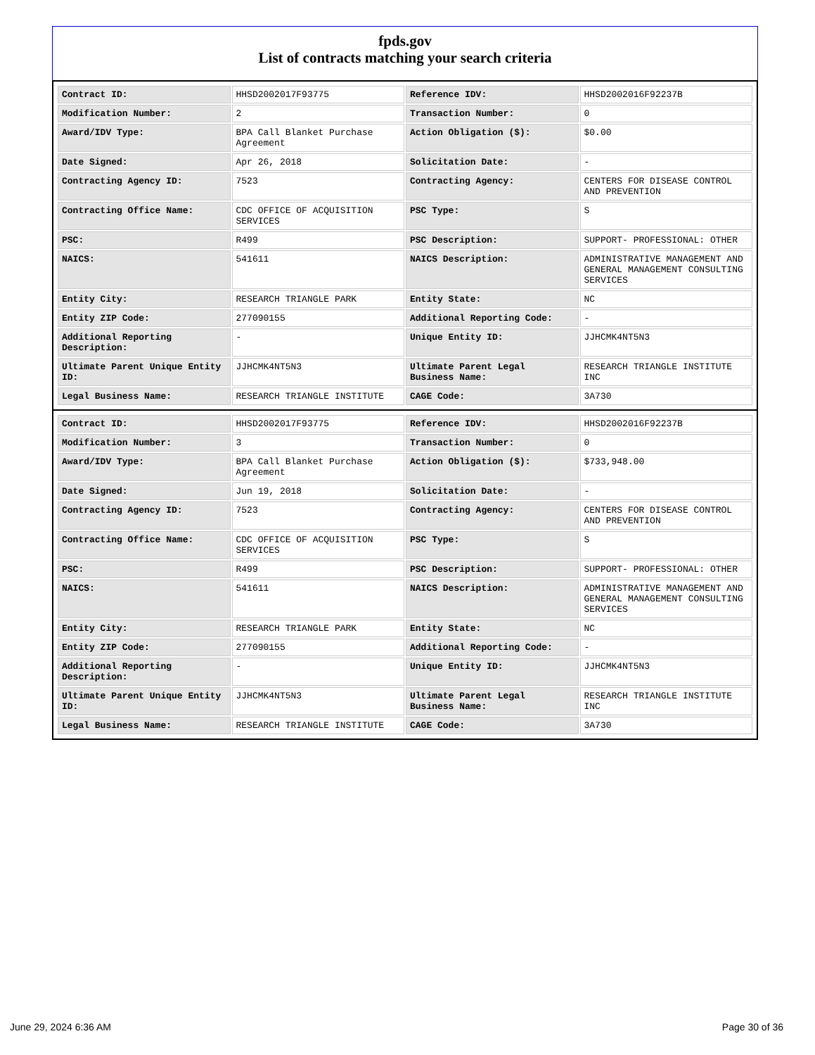fpds.gov
List of contracts matching your search criteria
| Contract ID: | HHSD2002017F93775 | Reference IDV: | HHSD2002016F92237B |
| Modification Number: | 2 | Transaction Number: | 0 |
| Award/IDV Type: | BPA Call Blanket Purchase Agreement | Action Obligation ($): | $0.00 |
| Date Signed: | Apr 26, 2018 | Solicitation Date: | - |
| Contracting Agency ID: | 7523 | Contracting Agency: | CENTERS FOR DISEASE CONTROL AND PREVENTION |
| Contracting Office Name: | CDC OFFICE OF ACQUISITION SERVICES | PSC Type: | S |
| PSC: | R499 | PSC Description: | SUPPORT- PROFESSIONAL: OTHER |
| NAICS: | 541611 | NAICS Description: | ADMINISTRATIVE MANAGEMENT AND GENERAL MANAGEMENT CONSULTING SERVICES |
| Entity City: | RESEARCH TRIANGLE PARK | Entity State: | NC |
| Entity ZIP Code: | 277090155 | Additional Reporting Code: | - |
| Additional Reporting Description: | - | Unique Entity ID: | JJHCMK4NT5N3 |
| Ultimate Parent Unique Entity ID: | JJHCMK4NT5N3 | Ultimate Parent Legal Business Name: | RESEARCH TRIANGLE INSTITUTE INC |
| Legal Business Name: | RESEARCH TRIANGLE INSTITUTE | CAGE Code: | 3A730 |
| Contract ID: | HHSD2002017F93775 | Reference IDV: | HHSD2002016F92237B |
| Modification Number: | 3 | Transaction Number: | 0 |
| Award/IDV Type: | BPA Call Blanket Purchase Agreement | Action Obligation ($): | $733,948.00 |
| Date Signed: | Jun 19, 2018 | Solicitation Date: | - |
| Contracting Agency ID: | 7523 | Contracting Agency: | CENTERS FOR DISEASE CONTROL AND PREVENTION |
| Contracting Office Name: | CDC OFFICE OF ACQUISITION SERVICES | PSC Type: | S |
| PSC: | R499 | PSC Description: | SUPPORT- PROFESSIONAL: OTHER |
| NAICS: | 541611 | NAICS Description: | ADMINISTRATIVE MANAGEMENT AND GENERAL MANAGEMENT CONSULTING SERVICES |
| Entity City: | RESEARCH TRIANGLE PARK | Entity State: | NC |
| Entity ZIP Code: | 277090155 | Additional Reporting Code: | - |
| Additional Reporting Description: | - | Unique Entity ID: | JJHCMK4NT5N3 |
| Ultimate Parent Unique Entity ID: | JJHCMK4NT5N3 | Ultimate Parent Legal Business Name: | RESEARCH TRIANGLE INSTITUTE INC |
| Legal Business Name: | RESEARCH TRIANGLE INSTITUTE | CAGE Code: | 3A730 |
June 29, 2024 6:36 AM Page 30 of 36